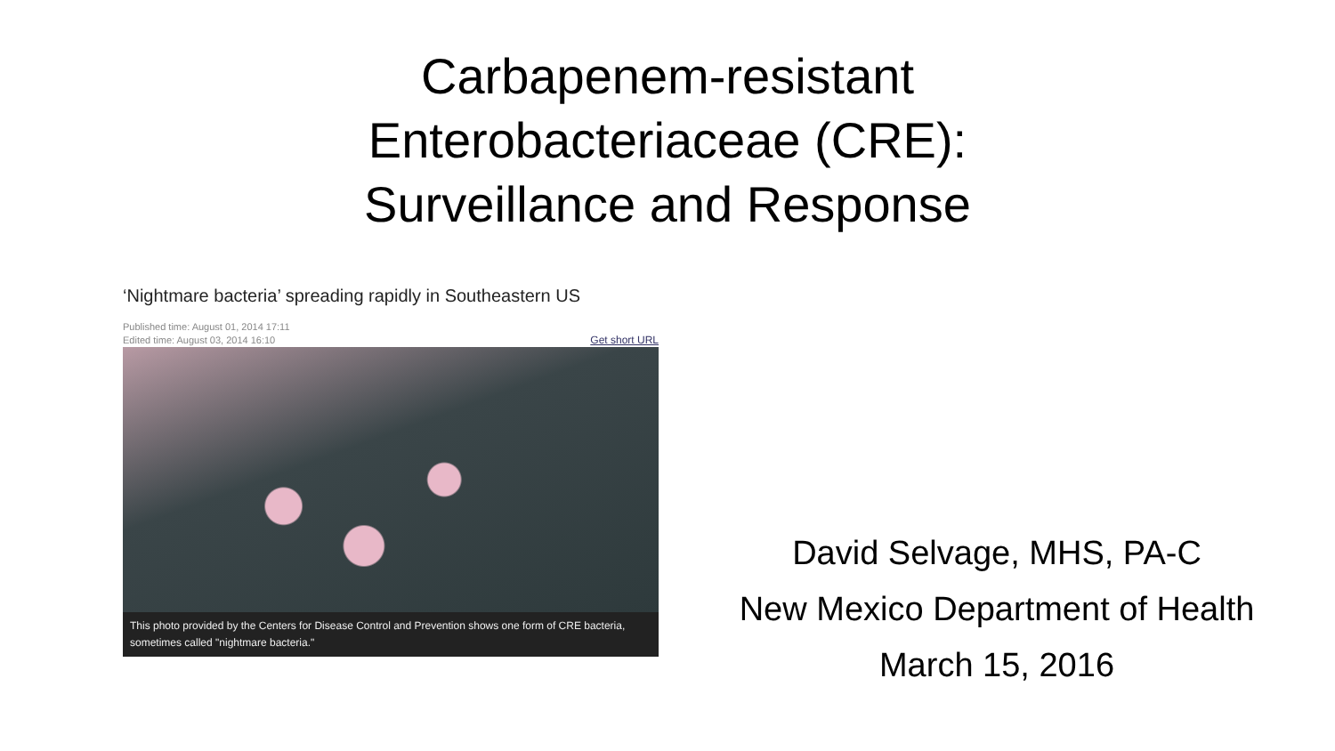Carbapenem-resistant
Enterobacteriaceae (CRE):
Surveillance and Response
‘Nightmare bacteria’ spreading rapidly in Southeastern US
Published time: August 01, 2014 17:11
Edited time: August 03, 2014 16:10
Get short URL
This photo provided by the Centers for Disease Control and Prevention shows one form of CRE bacteria, sometimes called "nightmare bacteria."
David Selvage, MHS, PA-C
New Mexico Department of Health
March 15, 2016